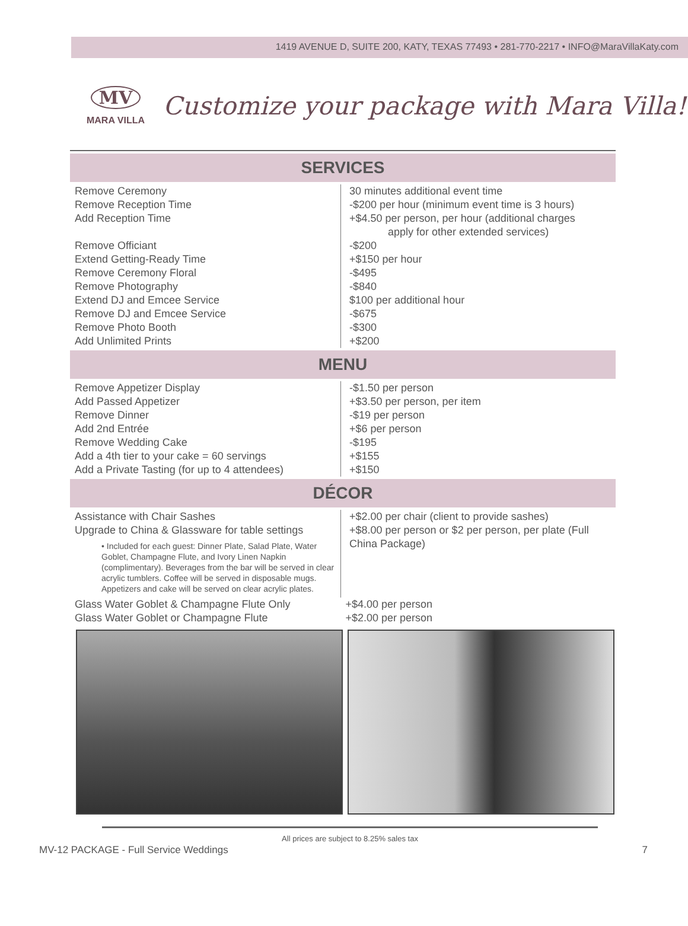1419 AVENUE D, SUITE 200, KATY, TEXAS 77493 • 281-770-2217 • INFO@MaraVillaKaty.com
MV
MARA VILLA
Customize your package with Mara Villa!
SERVICES
| Remove Ceremony | 30 minutes additional event time |
| Remove Reception Time | -$200 per hour (minimum event time is 3 hours) |
| Add Reception Time | +$4.50 per person, per hour (additional charges apply for other extended services) |
| Remove Officiant | -$200 |
| Extend Getting-Ready Time | +$150 per hour |
| Remove Ceremony Floral | -$495 |
| Remove Photography | -$840 |
| Extend DJ and Emcee Service | $100 per additional hour |
| Remove DJ and Emcee Service | -$675 |
| Remove Photo Booth | -$300 |
| Add Unlimited Prints | +$200 |
MENU
| Remove Appetizer Display | -$1.50 per person |
| Add Passed Appetizer | +$3.50 per person, per item |
| Remove Dinner | -$19 per person |
| Add 2nd Entrée | +$6 per person |
| Remove Wedding Cake | -$195 |
| Add a 4th tier to your cake = 60 servings | +$155 |
| Add a Private Tasting (for up to 4 attendees) | +$150 |
DÉCOR
| Assistance with Chair Sashes | +$2.00 per chair (client to provide sashes) |
| Upgrade to China & Glassware for table settings • Included for each guest: Dinner Plate, Salad Plate, Water Goblet, Champagne Flute, and Ivory Linen Napkin (complimentary). Beverages from the bar will be served in clear acrylic tumblers. Coffee will be served in disposable mugs. Appetizers and cake will be served on clear acrylic plates. | +$8.00 per person or $2 per person, per plate (Full China Package) |
| Glass Water Goblet & Champagne Flute Only | +$4.00 per person |
| Glass Water Goblet or Champagne Flute | +$2.00 per person |
All prices are subject to 8.25% sales tax
MV-12 PACKAGE - Full Service Weddings 7